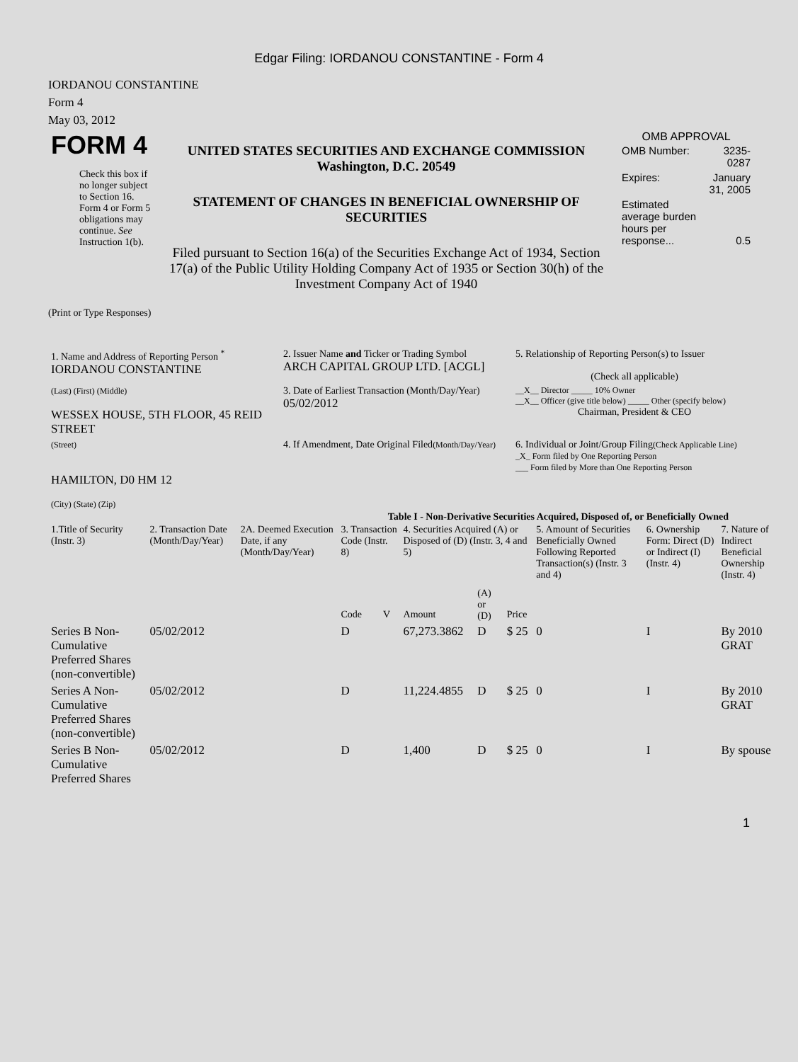Edgar Filing: IORDANOU CONSTANTINE - Form 4
IORDANOU CONSTANTINE
Form 4
May 03, 2012
| FORM 4 Check this box if no longer subject to Section 16. Form 4 or Form 5 obligations may continue. See Instruction 1(b). | UNITED STATES SECURITIES AND EXCHANGE COMMISSION Washington, D.C. 20549 STATEMENT OF CHANGES IN BENEFICIAL OWNERSHIP OF SECURITIES Filed pursuant to Section 16(a) of the Securities Exchange Act of 1934, Section 17(a) of the Public Utility Holding Company Act of 1935 or Section 30(h) of the Investment Company Act of 1940 | OMB APPROVAL / OMB Number: / 3235-0287 / / Expires: / January 31, 2005 / / Estimated average burden hours per response... / 0.5 / |
(Print or Type Responses)
| 1. Name and Address of Reporting Person <sup>*</sup> IORDANOU CONSTANTINE | 2. Issuer Name and Ticker or Trading Symbol ARCH CAPITAL GROUP LTD. [ACGL] | 5. Relationship of Reporting Person(s) to Issuer (Check all applicable) |
| (Last) (First) (Middle) WESSEX HOUSE, 5TH FLOOR, 45 REID STREET | 3. Date of Earliest Transaction (Month/Day/Year) 05/02/2012 | __X__ Director _____ 10% Owner __X__ Officer (give title below) _____ Other (specify below) Chairman, President & CEO |
| (Street) HAMILTON, D0 HM 12 (City) (State) (Zip) | 4. If Amendment, Date Original Filed (Month/Day/Year) | 6. Individual or Joint/Group Filing (Check Applicable Line) _X_ Form filed by One Reporting Person ___ Form filed by More than One Reporting Person |
Table I - Non-Derivative Securities Acquired, Disposed of, or Beneficially Owned
| 1.Title of Security (Instr. 3) | 2. Transaction Date (Month/Day/Year) | 2A. Deemed Execution Date, if any (Month/Day/Year) | 3. Transaction Code (Instr. 8) | | 4. Securities Acquired (A) or Disposed of (D) (Instr. 3, 4 and 5) | | | 5. Amount of Securities Beneficially Owned Following Reported Transaction(s) (Instr. 3 and 4) | 6. Ownership Form: Direct (D) or Indirect (I) (Instr. 4) | 7. Nature of Indirect Beneficial Ownership (Instr. 4) |
| --- | --- | --- | --- | --- | --- | --- | --- | --- | --- | --- |
| | | | Code | V | Amount | (A) or (D) | Price | | | |
| Series B Non-Cumulative Preferred Shares (non-convertible) | 05/02/2012 | | D | | 67,273.3862 | D | $ 25 | 0 | I | By 2010 GRAT |
| Series A Non-Cumulative Preferred Shares (non-convertible) | 05/02/2012 | | D | | 11,224.4855 | D | $ 25 | 0 | I | By 2010 GRAT |
| Series B Non-Cumulative Preferred Shares | 05/02/2012 | | D | | 1,400 | D | $ 25 | 0 | I | By spouse |
1